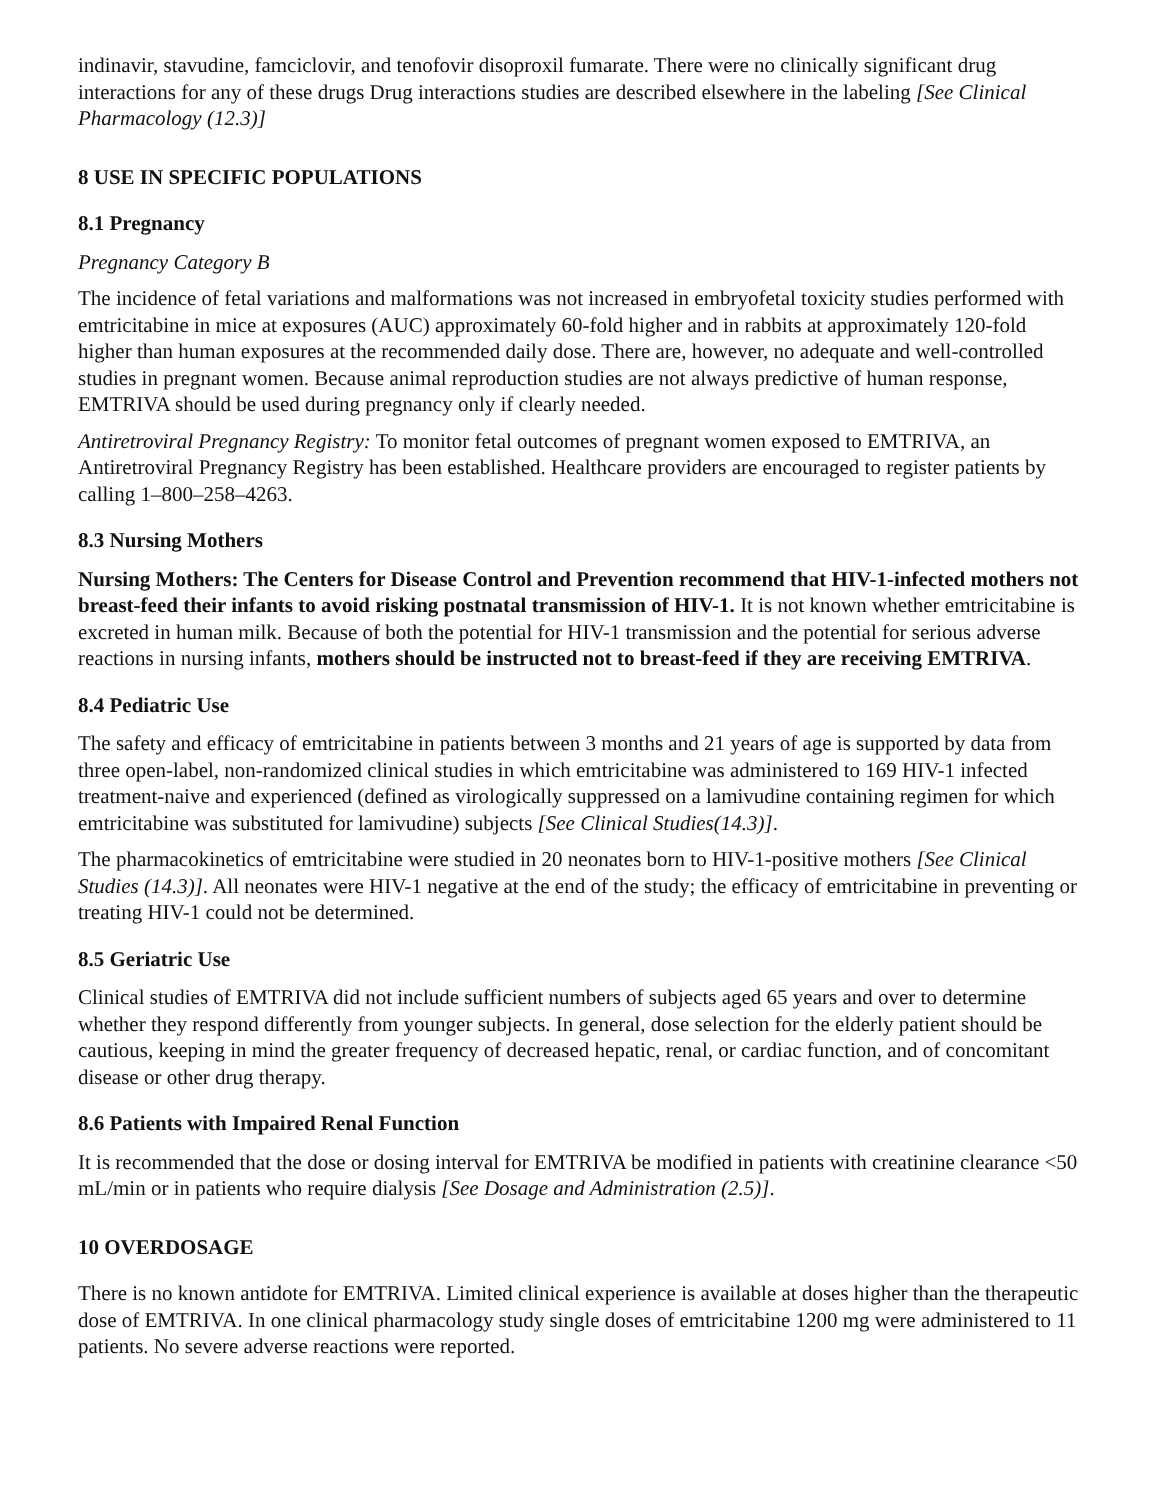indinavir, stavudine, famciclovir, and tenofovir disoproxil fumarate. There were no clinically significant drug interactions for any of these drugs Drug interactions studies are described elsewhere in the labeling [See Clinical Pharmacology (12.3)]
8 USE IN SPECIFIC POPULATIONS
8.1 Pregnancy
Pregnancy Category B
The incidence of fetal variations and malformations was not increased in embryofetal toxicity studies performed with emtricitabine in mice at exposures (AUC) approximately 60-fold higher and in rabbits at approximately 120-fold higher than human exposures at the recommended daily dose. There are, however, no adequate and well-controlled studies in pregnant women. Because animal reproduction studies are not always predictive of human response, EMTRIVA should be used during pregnancy only if clearly needed.
Antiretroviral Pregnancy Registry: To monitor fetal outcomes of pregnant women exposed to EMTRIVA, an Antiretroviral Pregnancy Registry has been established. Healthcare providers are encouraged to register patients by calling 1–800–258–4263.
8.3 Nursing Mothers
Nursing Mothers: The Centers for Disease Control and Prevention recommend that HIV-1-infected mothers not breast-feed their infants to avoid risking postnatal transmission of HIV-1. It is not known whether emtricitabine is excreted in human milk. Because of both the potential for HIV-1 transmission and the potential for serious adverse reactions in nursing infants, mothers should be instructed not to breast-feed if they are receiving EMTRIVA.
8.4 Pediatric Use
The safety and efficacy of emtricitabine in patients between 3 months and 21 years of age is supported by data from three open-label, non-randomized clinical studies in which emtricitabine was administered to 169 HIV-1 infected treatment-naive and experienced (defined as virologically suppressed on a lamivudine containing regimen for which emtricitabine was substituted for lamivudine) subjects [See Clinical Studies(14.3)].
The pharmacokinetics of emtricitabine were studied in 20 neonates born to HIV-1-positive mothers [See Clinical Studies (14.3)]. All neonates were HIV-1 negative at the end of the study; the efficacy of emtricitabine in preventing or treating HIV-1 could not be determined.
8.5 Geriatric Use
Clinical studies of EMTRIVA did not include sufficient numbers of subjects aged 65 years and over to determine whether they respond differently from younger subjects. In general, dose selection for the elderly patient should be cautious, keeping in mind the greater frequency of decreased hepatic, renal, or cardiac function, and of concomitant disease or other drug therapy.
8.6 Patients with Impaired Renal Function
It is recommended that the dose or dosing interval for EMTRIVA be modified in patients with creatinine clearance <50 mL/min or in patients who require dialysis [See Dosage and Administration (2.5)].
10 OVERDOSAGE
There is no known antidote for EMTRIVA. Limited clinical experience is available at doses higher than the therapeutic dose of EMTRIVA. In one clinical pharmacology study single doses of emtricitabine 1200 mg were administered to 11 patients. No severe adverse reactions were reported.